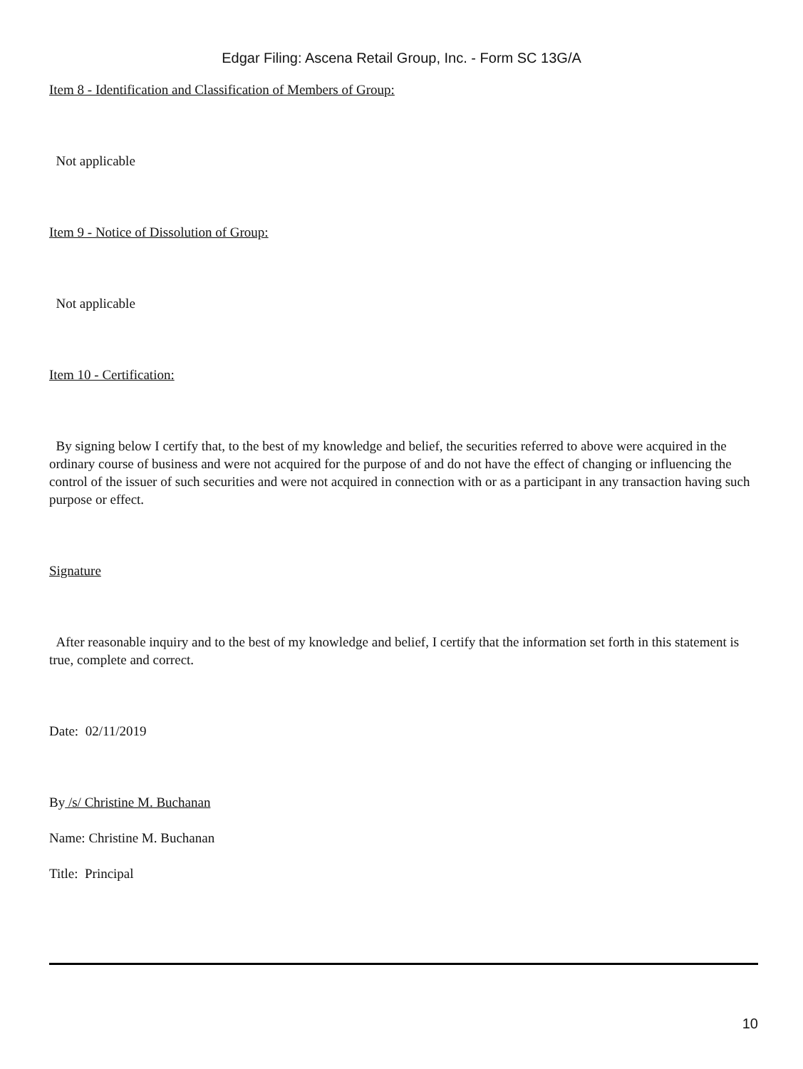Edgar Filing: Ascena Retail Group, Inc. - Form SC 13G/A
Item 8 - Identification and Classification of Members of Group:
Not applicable
Item 9 - Notice of Dissolution of Group:
Not applicable
Item 10 - Certification:
By signing below I certify that, to the best of my knowledge and belief, the securities referred to above were acquired in the ordinary course of business and were not acquired for the purpose of and do not have the effect of changing or influencing the control of the issuer of such securities and were not acquired in connection with or as a participant in any transaction having such purpose or effect.
Signature
After reasonable inquiry and to the best of my knowledge and belief, I certify that the information set forth in this statement is true, complete and correct.
Date: 02/11/2019
By /s/ Christine M. Buchanan
Name: Christine M. Buchanan
Title: Principal
10